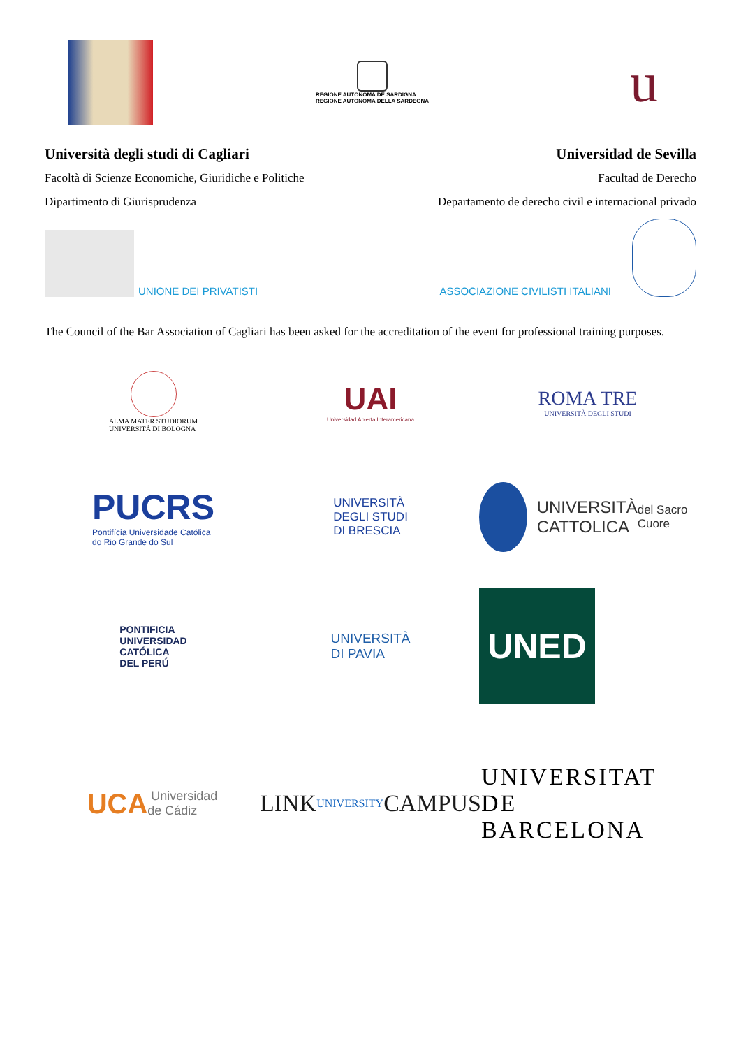REGIONE AUTÓNOMA DE SARDIGNA
REGIONE AUTONOMA DELLA SARDEGNA
u
Università degli studi di Cagliari Universidad de Sevilla
Facoltà di Scienze Economiche, Giuridiche e Politiche Facultad de Derecho
Dipartimento di Giurisprudenza Departamento de derecho civil e internacional privado
UNIONE DEI PRIVATISTI
ASSOCIAZIONE CIVILISTI ITALIANI
The Council of the Bar Association of Cagliari has been asked for the accreditation of the event for professional training purposes.
ALMA MATER STUDIORUM
UNIVERSITÀ DI BOLOGNA
UAI
Universidad Abierta Interamericana
ROMA TRE
UNIVERSITÀ DEGLI STUDI
PUCRS
Pontifícia Universidade Católica
do Rio Grande do Sul
UNIVERSITÀ
DEGLI STUDI
DI BRESCIA
UNIVERSITÀ
CATTOLICA
del Sacro Cuore
PONTIFICIA
UNIVERSIDAD
CATÓLICA
DEL PERÚ
UNIVERSITÀ
DI PAVIA
UNED
UCA Universidad
de Cádiz
LINK UNIVERSITY CAMPUS
UNIVERSITAT DE
BARCELONA